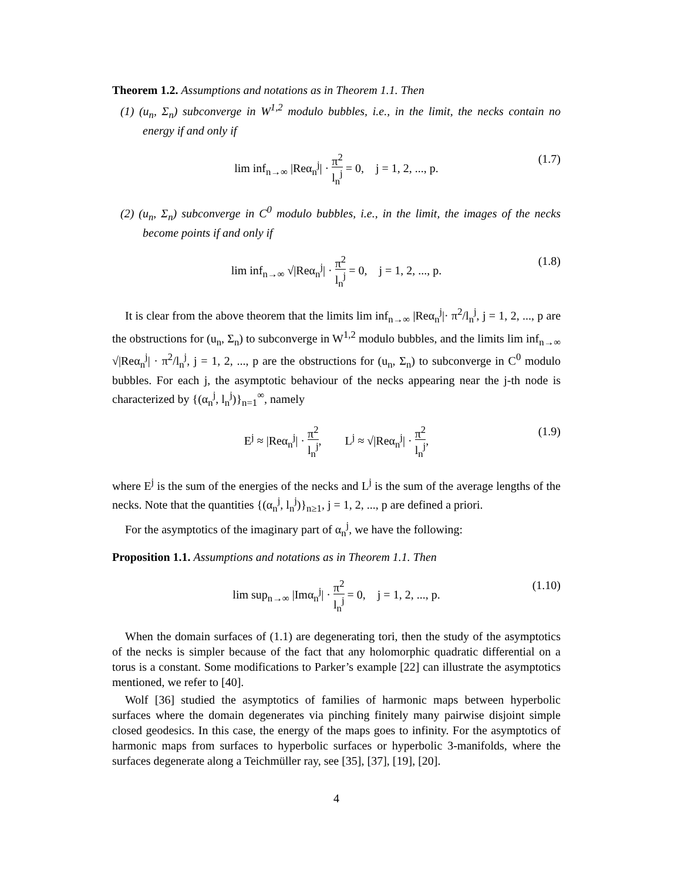Theorem 1.2. Assumptions and notations as in Theorem 1.1. Then
(1) (u<sub>n</sub>, Σ<sub>n</sub>) subconverge in W<sup>1,2</sup> modulo bubbles, i.e., in the limit, the necks contain no energy if and only if
lim inf<sub>n→∞</sub> |Reα<sub>n</sub><sup>j</sup>| · π<sup>2</sup> l<sub>n</sub><sup>j</sup> = 0, j = 1, 2, ..., p. (1.7)
(2) (u<sub>n</sub>, Σ<sub>n</sub>) subconverge in C<sup>0</sup> modulo bubbles, i.e., in the limit, the images of the necks become points if and only if
lim inf<sub>n→∞</sub> √|Reα<sub>n</sub><sup>j</sup>| · π<sup>2</sup> l<sub>n</sub><sup>j</sup> = 0, j = 1, 2, ..., p. (1.8)
It is clear from the above theorem that the limits lim inf<sub>n→∞</sub> |Reα<sub>n</sub><sup>j</sup>|· π<sup>2</sup>/l<sub>n</sub><sup>j</sup>, j = 1, 2, ..., p are the obstructions for (u<sub>n</sub>, Σ<sub>n</sub>) to subconverge in W<sup>1,2</sup> modulo bubbles, and the limits lim inf<sub>n→∞</sub> √|Reα<sub>n</sub><sup>j</sup>| · π<sup>2</sup>/l<sub>n</sub><sup>j</sup>, j = 1, 2, ..., p are the obstructions for (u<sub>n</sub>, Σ<sub>n</sub>) to subconverge in C<sup>0</sup> modulo bubbles. For each j, the asymptotic behaviour of the necks appearing near the j-th node is characterized by {(α<sub>n</sub><sup>j</sup>, l<sub>n</sub><sup>j</sup>)}<sub>n=1</sub><sup>∞</sup>, namely
E<sup>j</sup> ≈ |Reα<sub>n</sub><sup>j</sup>| · π<sup>2</sup> l<sub>n</sub><sup>j</sup>, L<sup>j</sup> ≈ √|Reα<sub>n</sub><sup>j</sup>| · π<sup>2</sup> l<sub>n</sub><sup>j</sup>, (1.9)
where E<sup>j</sup> is the sum of the energies of the necks and L<sup>j</sup> is the sum of the average lengths of the necks. Note that the quantities {(α<sub>n</sub><sup>j</sup>, l<sub>n</sub><sup>j</sup>)}<sub>n≥1</sub>, j = 1, 2, ..., p are defined a priori.
For the asymptotics of the imaginary part of α<sub>n</sub><sup>j</sup>, we have the following:
Proposition 1.1. Assumptions and notations as in Theorem 1.1. Then
lim sup<sub>n→∞</sub> |Imα<sub>n</sub><sup>j</sup>| · π<sup>2</sup> l<sub>n</sub><sup>j</sup> = 0, j = 1, 2, ..., p. (1.10)
When the domain surfaces of (1.1) are degenerating tori, then the study of the asymptotics of the necks is simpler because of the fact that any holomorphic quadratic differential on a torus is a constant. Some modifications to Parker’s example [22] can illustrate the asymptotics mentioned, we refer to [40].
Wolf [36] studied the asymptotics of families of harmonic maps between hyperbolic surfaces where the domain degenerates via pinching finitely many pairwise disjoint simple closed geodesics. In this case, the energy of the maps goes to infinity. For the asymptotics of harmonic maps from surfaces to hyperbolic surfaces or hyperbolic 3-manifolds, where the surfaces degenerate along a Teichmüller ray, see [35], [37], [19], [20].
4